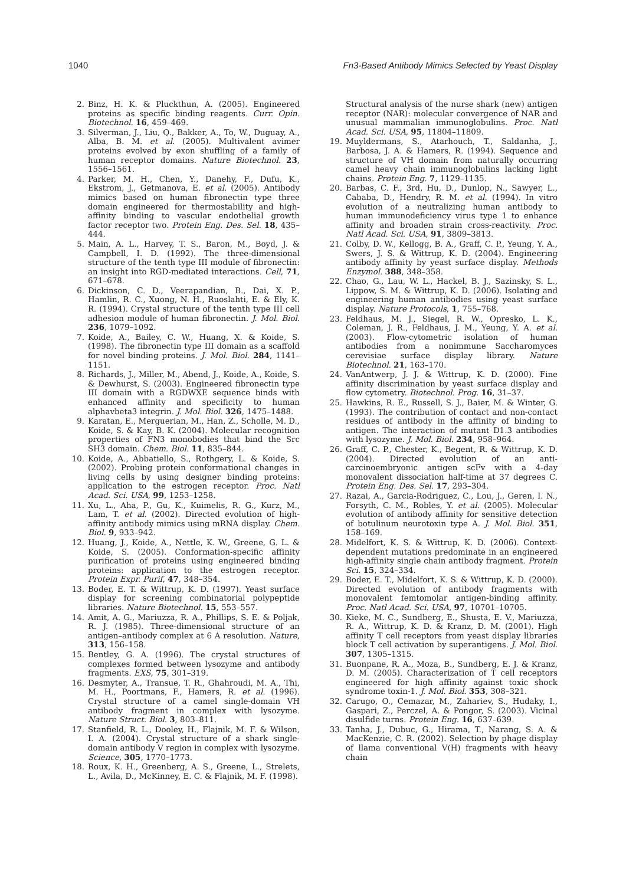1040 Fn3-Based Antibody Mimics Selected by Yeast Display
2. Binz, H. K. & Pluckthun, A. (2005). Engineered proteins as specific binding reagents. Curr. Opin. Biotechnol. 16, 459–469.
3. Silverman, J., Liu, Q., Bakker, A., To, W., Duguay, A., Alba, B. M. et al. (2005). Multivalent avimer proteins evolved by exon shuffling of a family of human receptor domains. Nature Biotechnol. 23, 1556–1561.
4. Parker, M. H., Chen, Y., Danehy, F., Dufu, K., Ekstrom, J., Getmanova, E. et al. (2005). Antibody mimics based on human fibronectin type three domain engineered for thermostability and high-affinity binding to vascular endothelial growth factor receptor two. Protein Eng. Des. Sel. 18, 435–444.
5. Main, A. L., Harvey, T. S., Baron, M., Boyd, J. & Campbell, I. D. (1992). The three-dimensional structure of the tenth type III module of fibronectin: an insight into RGD-mediated interactions. Cell, 71, 671–678.
6. Dickinson, C. D., Veerapandian, B., Dai, X. P., Hamlin, R. C., Xuong, N. H., Ruoslahti, E. & Ely, K. R. (1994). Crystal structure of the tenth type III cell adhesion module of human fibronectin. J. Mol. Biol. 236, 1079–1092.
7. Koide, A., Bailey, C. W., Huang, X. & Koide, S. (1998). The fibronectin type III domain as a scaffold for novel binding proteins. J. Mol. Biol. 284, 1141–1151.
8. Richards, J., Miller, M., Abend, J., Koide, A., Koide, S. & Dewhurst, S. (2003). Engineered fibronectin type III domain with a RGDWXE sequence binds with enhanced affinity and specificity to human alphavbeta3 integrin. J. Mol. Biol. 326, 1475–1488.
9. Karatan, E., Merguerian, M., Han, Z., Scholle, M. D., Koide, S. & Kay, B. K. (2004). Molecular recognition properties of FN3 monobodies that bind the Src SH3 domain. Chem. Biol. 11, 835–844.
10. Koide, A., Abbatiello, S., Rothgery, L. & Koide, S. (2002). Probing protein conformational changes in living cells by using designer binding proteins: application to the estrogen receptor. Proc. Natl Acad. Sci. USA, 99, 1253–1258.
11. Xu, L., Aha, P., Gu, K., Kuimelis, R. G., Kurz, M., Lam, T. et al. (2002). Directed evolution of high-affinity antibody mimics using mRNA display. Chem. Biol. 9, 933–942.
12. Huang, J., Koide, A., Nettle, K. W., Greene, G. L. & Koide, S. (2005). Conformation-specific affinity purification of proteins using engineered binding proteins: application to the estrogen receptor. Protein Expr. Purif, 47, 348–354.
13. Boder, E. T. & Wittrup, K. D. (1997). Yeast surface display for screening combinatorial polypeptide libraries. Nature Biotechnol. 15, 553–557.
14. Amit, A. G., Mariuzza, R. A., Phillips, S. E. & Poljak, R. J. (1985). Three-dimensional structure of an antigen–antibody complex at 6 A resolution. Nature, 313, 156–158.
15. Bentley, G. A. (1996). The crystal structures of complexes formed between lysozyme and antibody fragments. EXS, 75, 301–319.
16. Desmyter, A., Transue, T. R., Ghahroudi, M. A., Thi, M. H., Poortmans, F., Hamers, R. et al. (1996). Crystal structure of a camel single-domain VH antibody fragment in complex with lysozyme. Nature Struct. Biol. 3, 803–811.
17. Stanfield, R. L., Dooley, H., Flajnik, M. F. & Wilson, I. A. (2004). Crystal structure of a shark single-domain antibody V region in complex with lysozyme. Science, 305, 1770–1773.
18. Roux, K. H., Greenberg, A. S., Greene, L., Strelets, L., Avila, D., McKinney, E. C. & Flajnik, M. F. (1998).
Structural analysis of the nurse shark (new) antigen receptor (NAR): molecular convergence of NAR and unusual mammalian immunoglobulins. Proc. Natl Acad. Sci. USA, 95, 11804–11809.
19. Muyldermans, S., Atarhouch, T., Saldanha, J., Barbosa, J. A. & Hamers, R. (1994). Sequence and structure of VH domain from naturally occurring camel heavy chain immunoglobulins lacking light chains. Protein Eng. 7, 1129–1135.
20. Barbas, C. F., 3rd, Hu, D., Dunlop, N., Sawyer, L., Cababa, D., Hendry, R. M. et al. (1994). In vitro evolution of a neutralizing human antibody to human immunodeficiency virus type 1 to enhance affinity and broaden strain cross-reactivity. Proc. Natl Acad. Sci. USA, 91, 3809–3813.
21. Colby, D. W., Kellogg, B. A., Graff, C. P., Yeung, Y. A., Swers, J. S. & Wittrup, K. D. (2004). Engineering antibody affinity by yeast surface display. Methods Enzymol. 388, 348–358.
22. Chao, G., Lau, W. L., Hackel, B. J., Sazinsky, S. L., Lippow, S. M. & Wittrup, K. D. (2006). Isolating and engineering human antibodies using yeast surface display. Nature Protocols, 1, 755–768.
23. Feldhaus, M. J., Siegel, R. W., Opresko, L. K., Coleman, J. R., Feldhaus, J. M., Yeung, Y. A. et al. (2003). Flow-cytometric isolation of human antibodies from a nonimmune Saccharomyces cerevisiae surface display library. Nature Biotechnol. 21, 163–170.
24. VanAntwerp, J. J. & Wittrup, K. D. (2000). Fine affinity discrimination by yeast surface display and flow cytometry. Biotechnol. Prog. 16, 31–37.
25. Hawkins, R. E., Russell, S. J., Baier, M. & Winter, G. (1993). The contribution of contact and non-contact residues of antibody in the affinity of binding to antigen. The interaction of mutant D1.3 antibodies with lysozyme. J. Mol. Biol. 234, 958–964.
26. Graff, C. P., Chester, K., Begent, R. & Wittrup, K. D. (2004). Directed evolution of an anti-carcinoembryonic antigen scFv with a 4-day monovalent dissociation half-time at 37 degrees C. Protein Eng. Des. Sel. 17, 293–304.
27. Razai, A., Garcia-Rodriguez, C., Lou, J., Geren, I. N., Forsyth, C. M., Robles, Y. et al. (2005). Molecular evolution of antibody affinity for sensitive detection of botulinum neurotoxin type A. J. Mol. Biol. 351, 158–169.
28. Midelfort, K. S. & Wittrup, K. D. (2006). Context-dependent mutations predominate in an engineered high-affinity single chain antibody fragment. Protein Sci. 15, 324–334.
29. Boder, E. T., Midelfort, K. S. & Wittrup, K. D. (2000). Directed evolution of antibody fragments with monovalent femtomolar antigen-binding affinity. Proc. Natl Acad. Sci. USA, 97, 10701–10705.
30. Kieke, M. C., Sundberg, E., Shusta, E. V., Mariuzza, R. A., Wittrup, K. D. & Kranz, D. M. (2001). High affinity T cell receptors from yeast display libraries block T cell activation by superantigens. J. Mol. Biol. 307, 1305–1315.
31. Buonpane, R. A., Moza, B., Sundberg, E. J. & Kranz, D. M. (2005). Characterization of T cell receptors engineered for high affinity against toxic shock syndrome toxin-1. J. Mol. Biol. 353, 308–321.
32. Carugo, O., Cemazar, M., Zahariev, S., Hudaky, I., Gaspari, Z., Perczel, A. & Pongor, S. (2003). Vicinal disulfide turns. Protein Eng. 16, 637–639.
33. Tanha, J., Dubuc, G., Hirama, T., Narang, S. A. & MacKenzie, C. R. (2002). Selection by phage display of llama conventional V(H) fragments with heavy chain